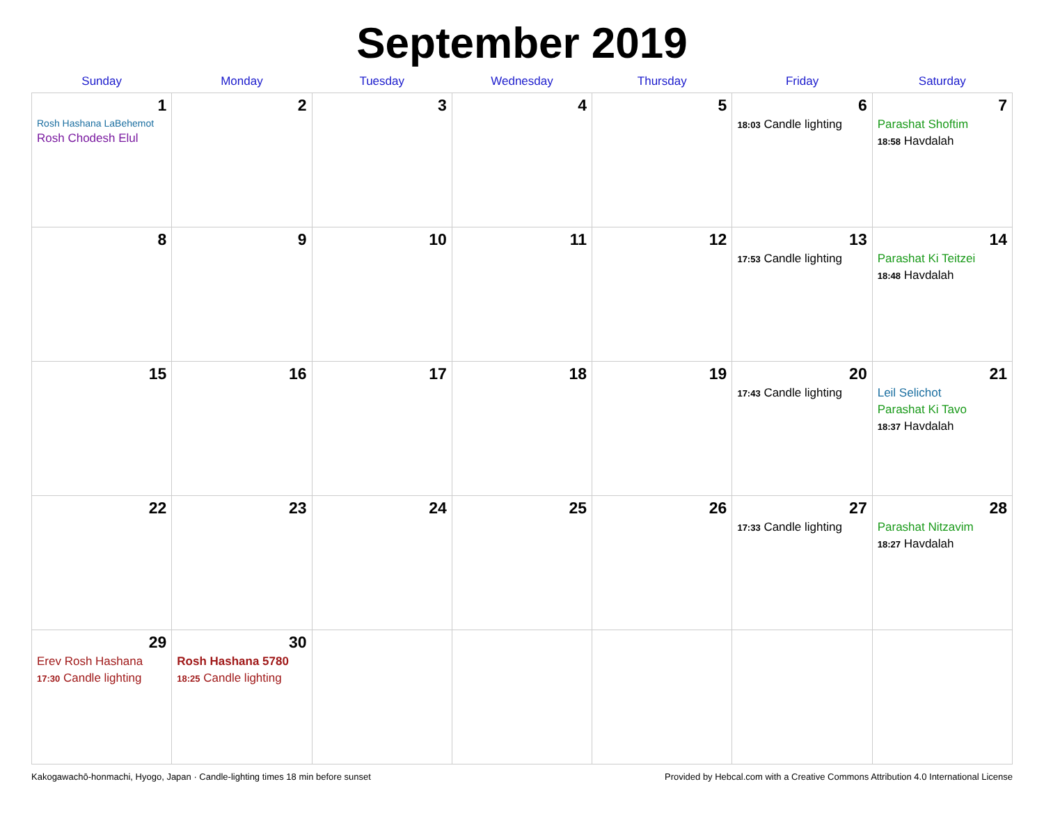September 2019
| Sunday | Monday | Tuesday | Wednesday | Thursday | Friday | Saturday |
| --- | --- | --- | --- | --- | --- | --- |
| 1 Rosh Hashana LaBehemot Rosh Chodesh Elul | 2 | 3 | 4 | 5 | 6 18:03 Candle lighting | 7 Parashat Shoftim 18:58 Havdalah |
| 8 | 9 | 10 | 11 | 12 | 13 17:53 Candle lighting | 14 Parashat Ki Teitzei 18:48 Havdalah |
| 15 | 16 | 17 | 18 | 19 | 20 17:43 Candle lighting | 21 Leil Selichot Parashat Ki Tavo 18:37 Havdalah |
| 22 | 23 | 24 | 25 | 26 | 27 17:33 Candle lighting | 28 Parashat Nitzavim 18:27 Havdalah |
| 29 Erev Rosh Hashana 17:30 Candle lighting | 30 Rosh Hashana 5780 18:25 Candle lighting | | | | | |
Kakogawachō-honmachi, Hyogo, Japan · Candle-lighting times 18 min before sunset Provided by Hebcal.com with a Creative Commons Attribution 4.0 International License